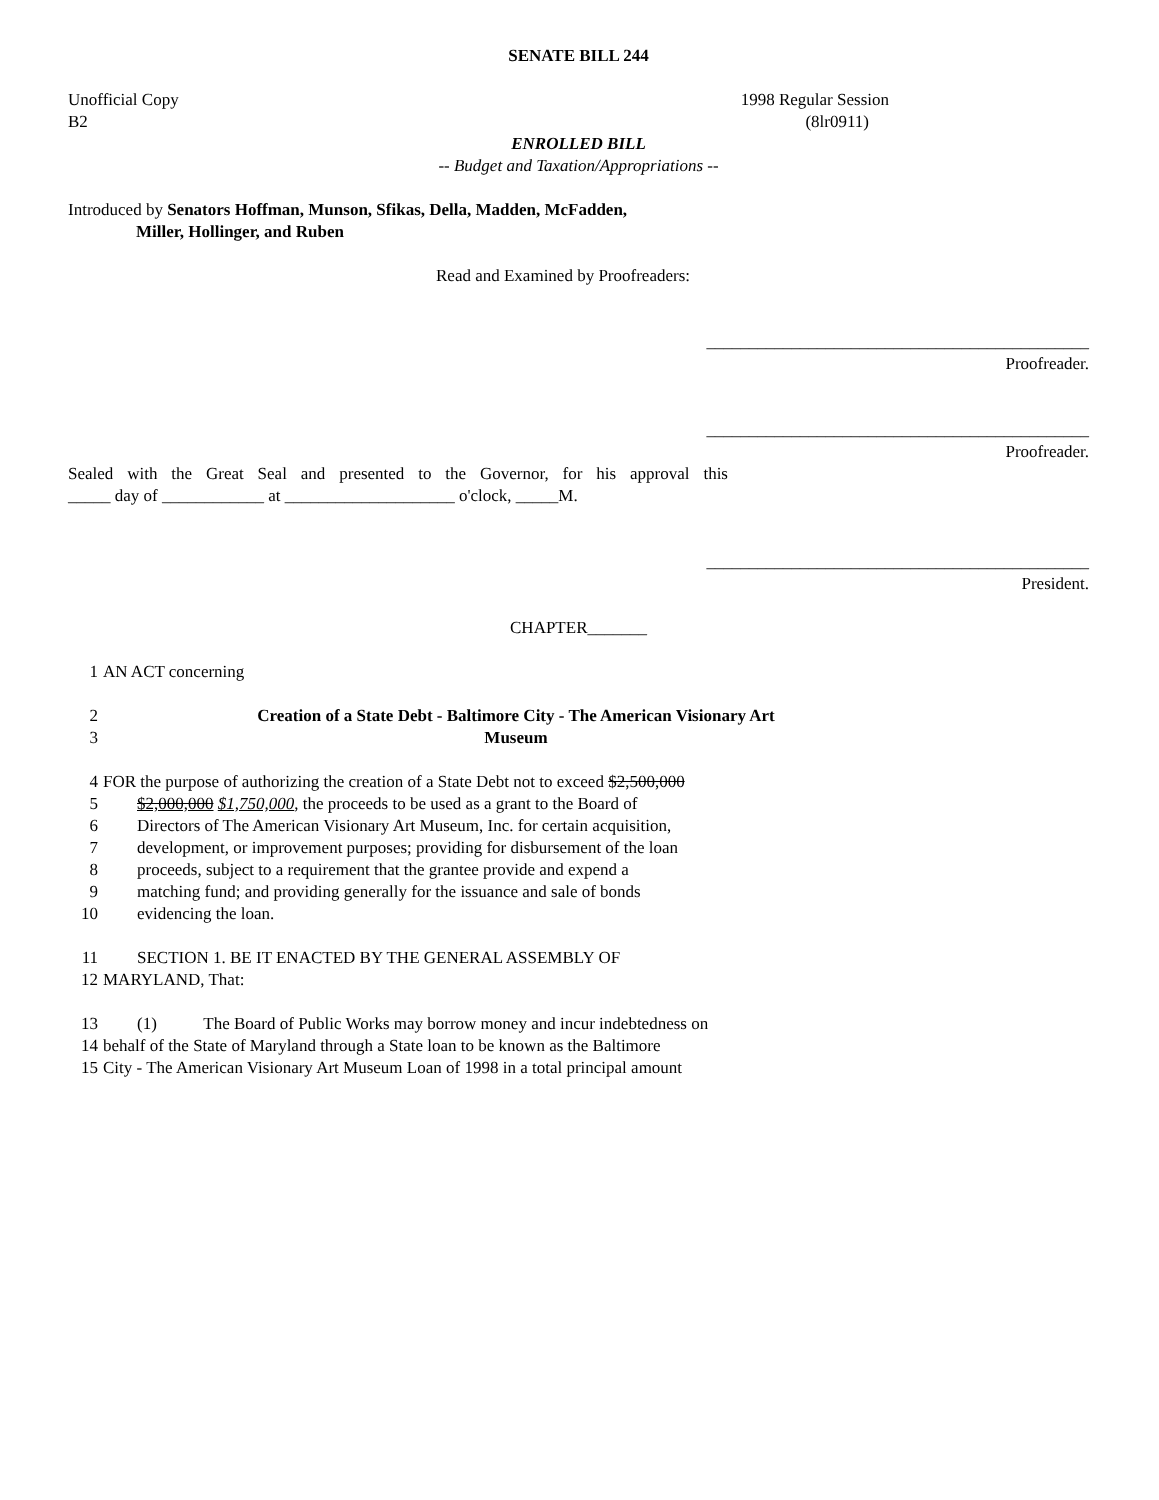SENATE BILL 244
Unofficial Copy 1998 Regular Session
B2 (8lr0911)
ENROLLED BILL
-- Budget and Taxation/Appropriations --
Introduced by Senators Hoffman, Munson, Sfikas, Della, Madden, McFadden,
Miller, Hollinger, and Ruben
Read and Examined by Proofreaders:
_____________________________________________
Proofreader.
_____________________________________________
Proofreader.
Sealed with the Great Seal and presented to the Governor, for his approval this
_____ day of ____________ at ____________________ o'clock, _____M.
_____________________________________________
President.
CHAPTER_______
1 AN ACT concerning
2 Creation of a State Debt - Baltimore City - The American Visionary Art
3 Museum
4 FOR the purpose of authorizing the creation of a State Debt not to exceed $2,500,000
5 $2,000,000 $1,750,000, the proceeds to be used as a grant to the Board of
6 Directors of The American Visionary Art Museum, Inc. for certain acquisition,
7 development, or improvement purposes; providing for disbursement of the loan
8 proceeds, subject to a requirement that the grantee provide and expend a
9 matching fund; and providing generally for the issuance and sale of bonds
10 evidencing the loan.
11 SECTION 1. BE IT ENACTED BY THE GENERAL ASSEMBLY OF
12 MARYLAND, That:
13 (1) The Board of Public Works may borrow money and incur indebtedness on
14 behalf of the State of Maryland through a State loan to be known as the Baltimore
15 City - The American Visionary Art Museum Loan of 1998 in a total principal amount